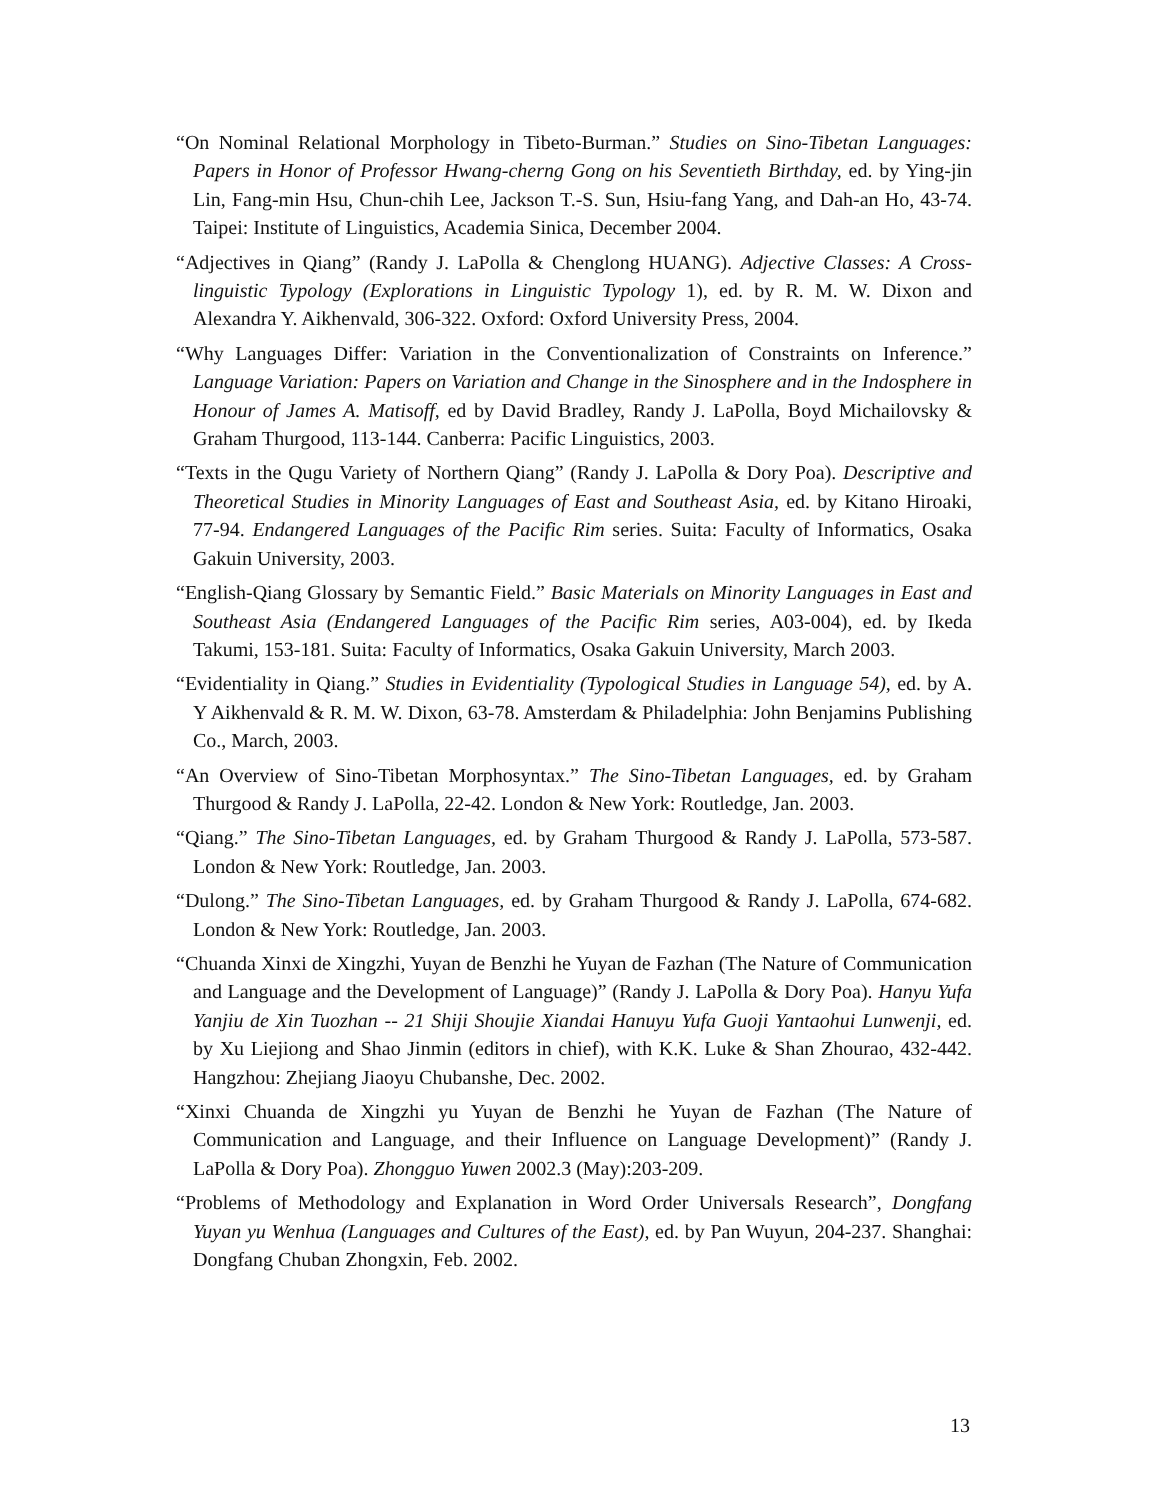“On Nominal Relational Morphology in Tibeto-Burman.” Studies on Sino-Tibetan Languages: Papers in Honor of Professor Hwang-cherng Gong on his Seventieth Birthday, ed. by Ying-jin Lin, Fang-min Hsu, Chun-chih Lee, Jackson T.-S. Sun, Hsiu-fang Yang, and Dah-an Ho, 43-74. Taipei: Institute of Linguistics, Academia Sinica, December 2004.
“Adjectives in Qiang” (Randy J. LaPolla & Chenglong HUANG). Adjective Classes: A Cross-linguistic Typology (Explorations in Linguistic Typology 1), ed. by R. M. W. Dixon and Alexandra Y. Aikhenvald, 306-322. Oxford: Oxford University Press, 2004.
“Why Languages Differ: Variation in the Conventionalization of Constraints on Inference.” Language Variation: Papers on Variation and Change in the Sinosphere and in the Indosphere in Honour of James A. Matisoff, ed by David Bradley, Randy J. LaPolla, Boyd Michailovsky & Graham Thurgood, 113-144. Canberra: Pacific Linguistics, 2003.
“Texts in the Qugu Variety of Northern Qiang” (Randy J. LaPolla & Dory Poa). Descriptive and Theoretical Studies in Minority Languages of East and Southeast Asia, ed. by Kitano Hiroaki, 77-94. Endangered Languages of the Pacific Rim series. Suita: Faculty of Informatics, Osaka Gakuin University, 2003.
“English-Qiang Glossary by Semantic Field.” Basic Materials on Minority Languages in East and Southeast Asia (Endangered Languages of the Pacific Rim series, A03-004), ed. by Ikeda Takumi, 153-181. Suita: Faculty of Informatics, Osaka Gakuin University, March 2003.
“Evidentiality in Qiang.” Studies in Evidentiality (Typological Studies in Language 54), ed. by A. Y Aikhenvald & R. M. W. Dixon, 63-78. Amsterdam & Philadelphia: John Benjamins Publishing Co., March, 2003.
“An Overview of Sino-Tibetan Morphosyntax.” The Sino-Tibetan Languages, ed. by Graham Thurgood & Randy J. LaPolla, 22-42. London & New York: Routledge, Jan. 2003.
“Qiang.” The Sino-Tibetan Languages, ed. by Graham Thurgood & Randy J. LaPolla, 573-587. London & New York: Routledge, Jan. 2003.
“Dulong.” The Sino-Tibetan Languages, ed. by Graham Thurgood & Randy J. LaPolla, 674-682. London & New York: Routledge, Jan. 2003.
“Chuanda Xinxi de Xingzhi, Yuyan de Benzhi he Yuyan de Fazhan (The Nature of Communication and Language and the Development of Language)” (Randy J. LaPolla & Dory Poa). Hanyu Yufa Yanjiu de Xin Tuozhan -- 21 Shiji Shoujie Xiandai Hanuyu Yufa Guoji Yantaohui Lunwenji, ed. by Xu Liejiong and Shao Jinmin (editors in chief), with K.K. Luke & Shan Zhourao, 432-442. Hangzhou: Zhejiang Jiaoyu Chubanshe, Dec. 2002.
“Xinxi Chuanda de Xingzhi yu Yuyan de Benzhi he Yuyan de Fazhan (The Nature of Communication and Language, and their Influence on Language Development)” (Randy J. LaPolla & Dory Poa). Zhongguo Yuwen 2002.3 (May):203-209.
“Problems of Methodology and Explanation in Word Order Universals Research”, Dongfang Yuyan yu Wenhua (Languages and Cultures of the East), ed. by Pan Wuyun, 204-237. Shanghai: Dongfang Chuban Zhongxin, Feb. 2002.
13